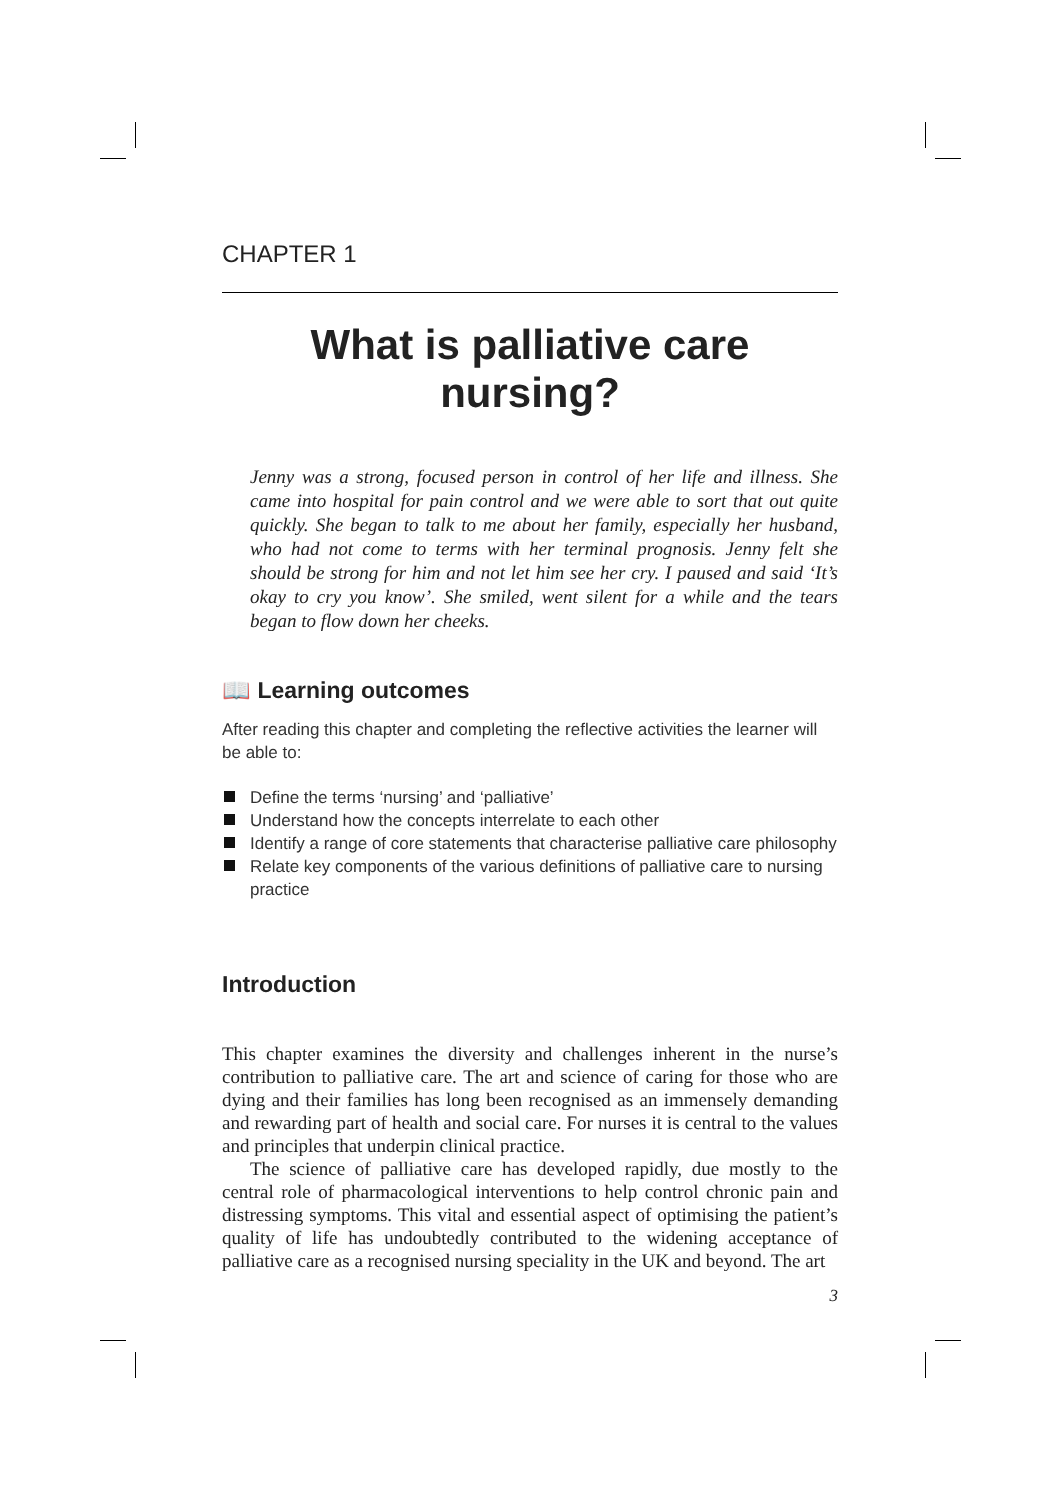CHAPTER 1
What is palliative care nursing?
Jenny was a strong, focused person in control of her life and illness. She came into hospital for pain control and we were able to sort that out quite quickly. She began to talk to me about her family, especially her husband, who had not come to terms with her terminal prognosis. Jenny felt she should be strong for him and not let him see her cry. I paused and said ‘It’s okay to cry you know’. She smiled, went silent for a while and the tears began to flow down her cheeks.
📖 Learning outcomes
After reading this chapter and completing the reflective activities the learner will be able to:
Define the terms ‘nursing’ and ‘palliative’
Understand how the concepts interrelate to each other
Identify a range of core statements that characterise palliative care philosophy
Relate key components of the various definitions of palliative care to nursing practice
Introduction
This chapter examines the diversity and challenges inherent in the nurse’s contribution to palliative care. The art and science of caring for those who are dying and their families has long been recognised as an immensely demanding and rewarding part of health and social care. For nurses it is central to the values and principles that underpin clinical practice.
The science of palliative care has developed rapidly, due mostly to the central role of pharmacological interventions to help control chronic pain and distressing symptoms. This vital and essential aspect of optimising the patient’s quality of life has undoubtedly contributed to the widening acceptance of palliative care as a recognised nursing speciality in the UK and beyond. The art
3